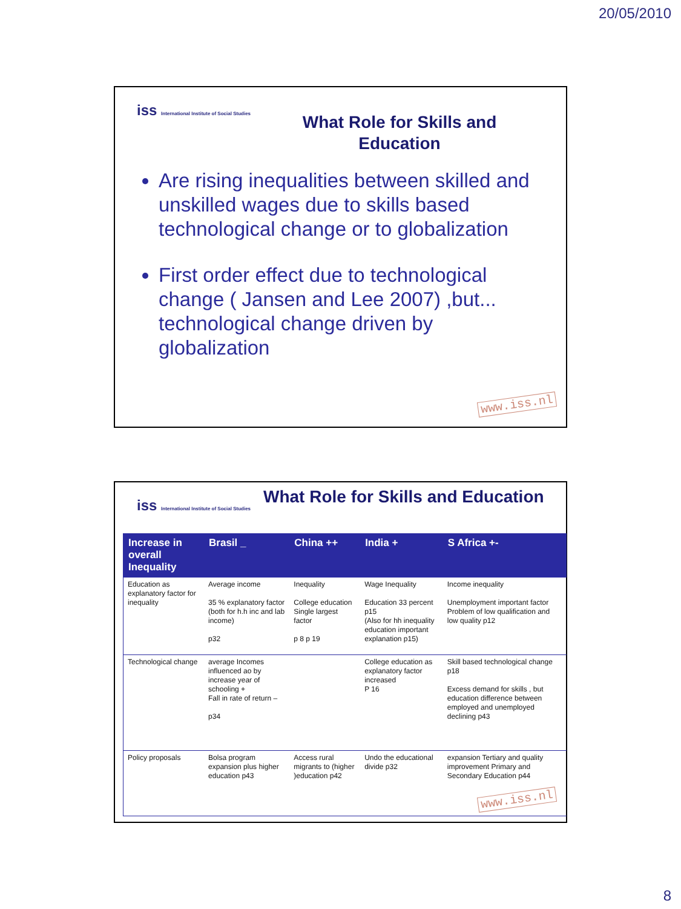20/05/2010
iss International Institute of Social Studies
What Role for Skills and Education
Are rising inequalities between skilled and unskilled wages due to skills based technological change or to globalization
First order effect due to technological change ( Jansen and Lee 2007) ,but... technological change driven by globalization
www.iss.nl
iss International Institute of Social Studies
What Role for Skills and Education
| Increase in overall Inequality | Brasil _ | China ++ | India + | S Africa +- |
| --- | --- | --- | --- | --- |
| Education as explanatory factor for inequality | Average income 35 % explanatory factor (both for h.h inc and lab income) p32 | Inequality College education Single largest factor p 8 p 19 | Wage Inequality Education 33 percent p15 (Also for hh inequality education important explanation p15) | Income inequality Unemployment important factor Problem of low qualification and low quality p12 |
| Technological change | average Incomes influenced ao by increase year of schooling + Fall in rate of return – p34 | | College education as explanatory factor increased P 16 | Skill based technological change p18 Excess demand for skills , but education difference between employed and unemployed declining p43 |
| Policy proposals | Bolsa program expansion plus higher education p43 | Access rural migrants to (higher )education p42 | Undo the educational divide p32 | expansion Tertiary and quality improvement Primary and Secondary Education p44 |
www.iss.nl
8